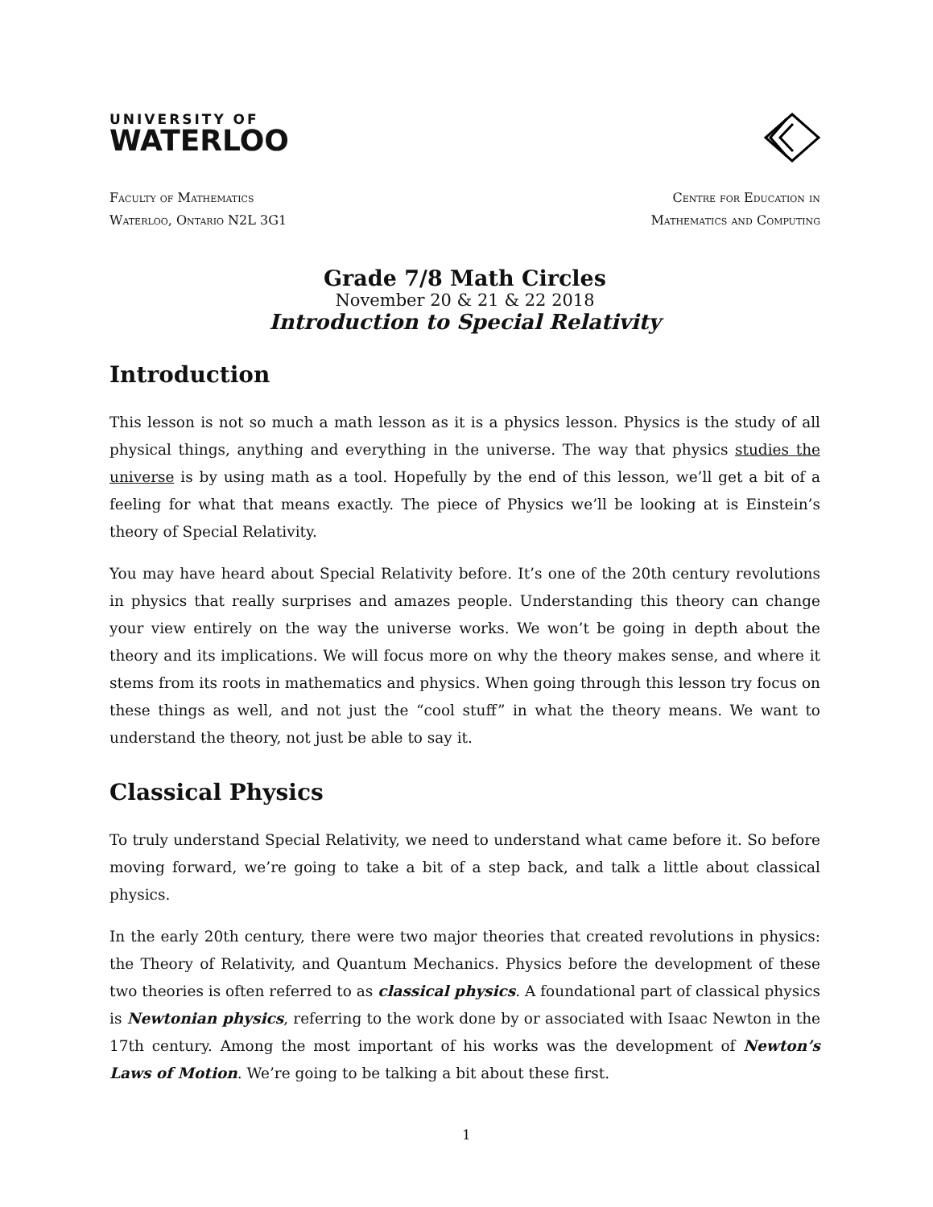UNIVERSITY OF
WATERLOO
Faculty of Mathematics
Waterloo, Ontario N2L 3G1
Centre for Education in
Mathematics and Computing
Grade 7/8 Math Circles
November 20 & 21 & 22 2018
Introduction to Special Relativity
Introduction
This lesson is not so much a math lesson as it is a physics lesson. Physics is the study of all physical things, anything and everything in the universe. The way that physics studies the universe is by using math as a tool. Hopefully by the end of this lesson, we’ll get a bit of a feeling for what that means exactly. The piece of Physics we’ll be looking at is Einstein’s theory of Special Relativity.
You may have heard about Special Relativity before. It’s one of the 20th century revolutions in physics that really surprises and amazes people. Understanding this theory can change your view entirely on the way the universe works. We won’t be going in depth about the theory and its implications. We will focus more on why the theory makes sense, and where it stems from its roots in mathematics and physics. When going through this lesson try focus on these things as well, and not just the “cool stuff” in what the theory means. We want to understand the theory, not just be able to say it.
Classical Physics
To truly understand Special Relativity, we need to understand what came before it. So before moving forward, we’re going to take a bit of a step back, and talk a little about classical physics.
In the early 20th century, there were two major theories that created revolutions in physics: the Theory of Relativity, and Quantum Mechanics. Physics before the development of these two theories is often referred to as classical physics. A foundational part of classical physics is Newtonian physics, referring to the work done by or associated with Isaac Newton in the 17th century. Among the most important of his works was the development of Newton’s Laws of Motion. We’re going to be talking a bit about these first.
1